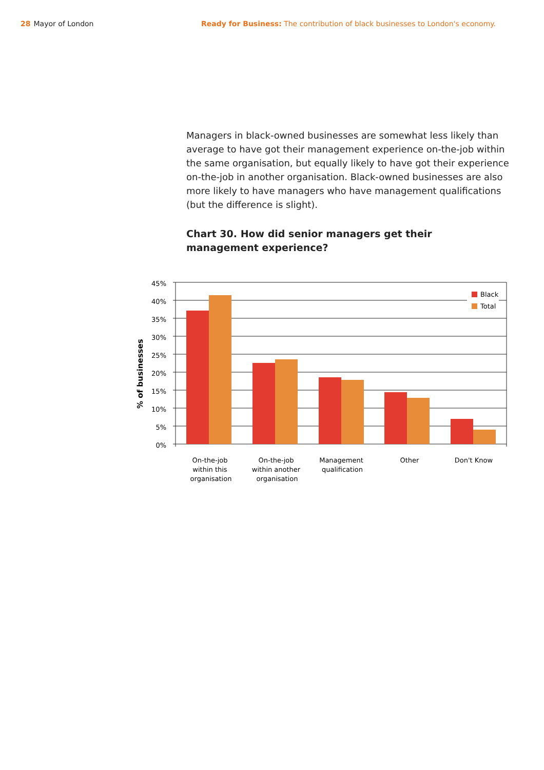28 Mayor of London Ready for Business: The contribution of black businesses to London's economy.
Managers in black-owned businesses are somewhat less likely than average to have got their management experience on-the-job within the same organisation, but equally likely to have got their experience on-the-job in another organisation. Black-owned businesses are also more likely to have managers who have management qualifications (but the difference is slight).
Chart 30. How did senior managers get their management experience?
Black
Total
45%
40%
35%
30%
25%
20%
15%
10%
5%
0%
% of businesses
On-the-job
within this
organisation
On-the-job
within another
organisation
Management
qualification
Other
Don't Know